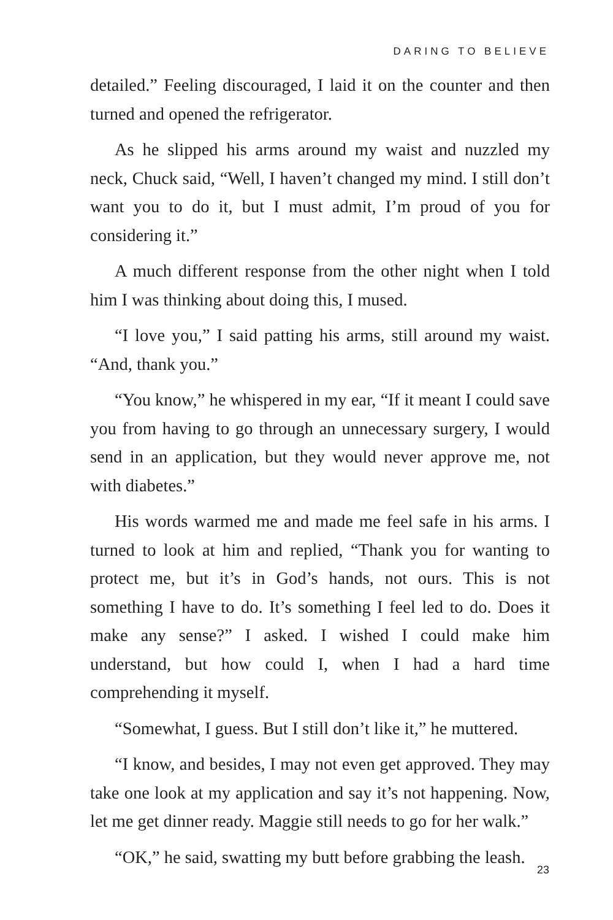DARING TO BELIEVE
detailed.” Feeling discouraged, I laid it on the counter and then turned and opened the refrigerator.
As he slipped his arms around my waist and nuzzled my neck, Chuck said, “Well, I haven’t changed my mind. I still don’t want you to do it, but I must admit, I’m proud of you for considering it.”
A much different response from the other night when I told him I was thinking about doing this, I mused.
“I love you,” I said patting his arms, still around my waist. “And, thank you.”
“You know,” he whispered in my ear, “If it meant I could save you from having to go through an unnecessary surgery, I would send in an application, but they would never approve me, not with diabetes.”
His words warmed me and made me feel safe in his arms. I turned to look at him and replied, “Thank you for wanting to protect me, but it’s in God’s hands, not ours. This is not something I have to do. It’s something I feel led to do. Does it make any sense?” I asked. I wished I could make him understand, but how could I, when I had a hard time comprehending it myself.
“Somewhat, I guess. But I still don’t like it,” he muttered.
“I know, and besides, I may not even get approved. They may take one look at my application and say it’s not happening. Now, let me get dinner ready. Maggie still needs to go for her walk.”
“OK,” he said, swatting my butt before grabbing the leash.
23